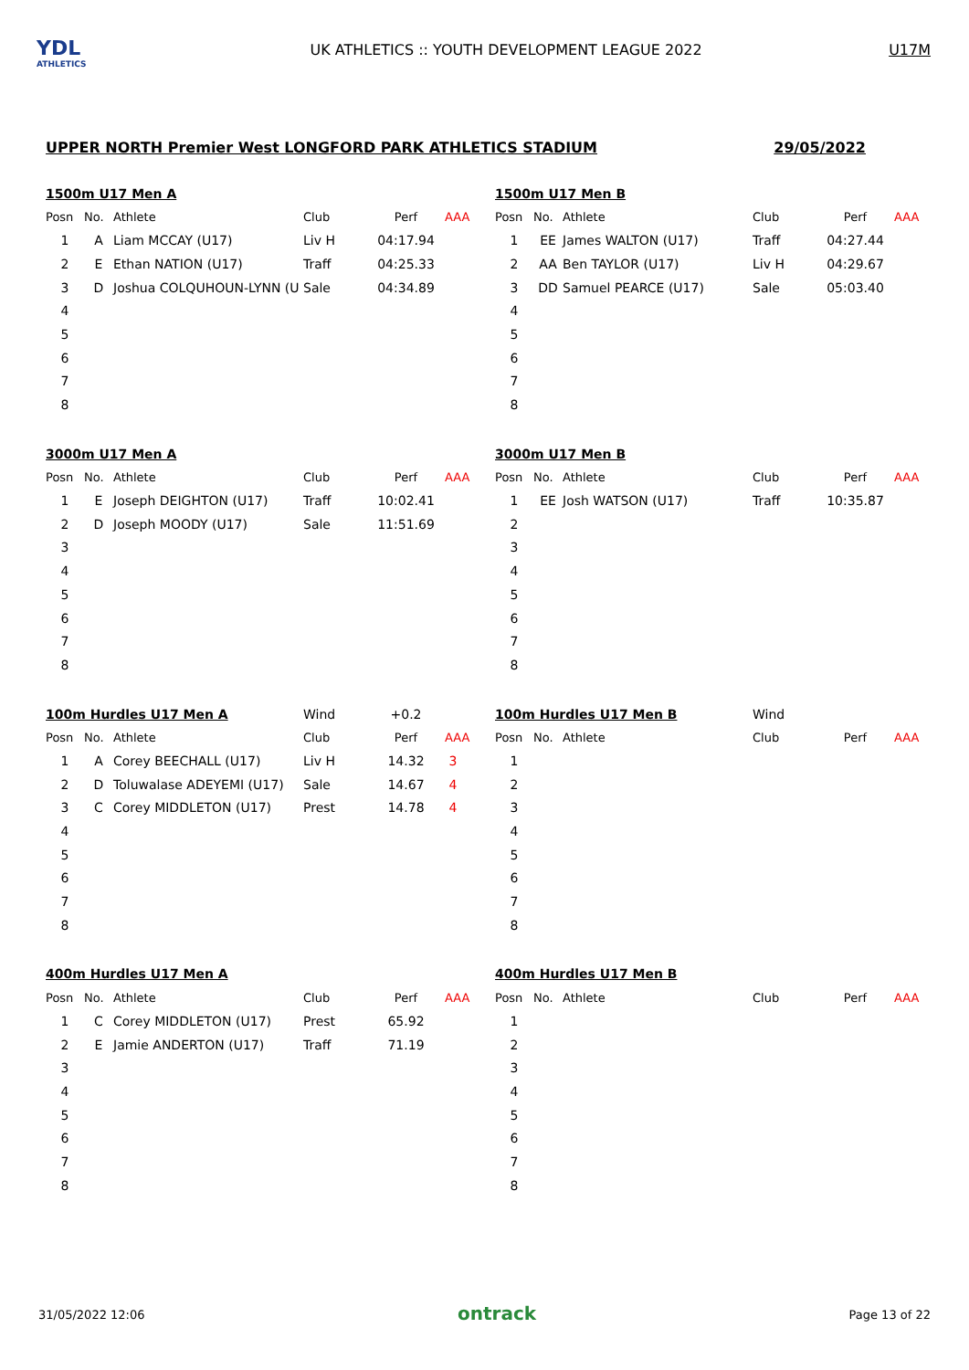YDL
ATHLETICS
UK ATHLETICS :: YOUTH DEVELOPMENT LEAGUE 2022
U17M
UPPER NORTH Premier West LONGFORD PARK ATHLETICS STADIUM 29/05/2022
| 1500m U17 Men A | | | | | |
| Posn | No. | Athlete | Club | Perf | AAA |
| 1 | A | Liam MCCAY (U17) | Liv H | 04:17.94 | |
| 2 | E | Ethan NATION (U17) | Traff | 04:25.33 | |
| 3 | D | Joshua COLQUHOUN-LYNN (U | Sale | 04:34.89 | |
| 4 | | | | | |
| 5 | | | | | |
| 6 | | | | | |
| 7 | | | | | |
| 8 | | | | | |
| 1500m U17 Men B | | | | | |
| Posn | No. | Athlete | Club | Perf | AAA |
| 1 | EE | James WALTON (U17) | Traff | 04:27.44 | |
| 2 | AA | Ben TAYLOR (U17) | Liv H | 04:29.67 | |
| 3 | DD | Samuel PEARCE (U17) | Sale | 05:03.40 | |
| 4 | | | | | |
| 5 | | | | | |
| 6 | | | | | |
| 7 | | | | | |
| 8 | | | | | |
| 3000m U17 Men A | | | | | |
| Posn | No. | Athlete | Club | Perf | AAA |
| 1 | E | Joseph DEIGHTON (U17) | Traff | 10:02.41 | |
| 2 | D | Joseph MOODY (U17) | Sale | 11:51.69 | |
| 3 | | | | | |
| 4 | | | | | |
| 5 | | | | | |
| 6 | | | | | |
| 7 | | | | | |
| 8 | | | | | |
| 3000m U17 Men B | | | | | |
| Posn | No. | Athlete | Club | Perf | AAA |
| 1 | EE | Josh WATSON (U17) | Traff | 10:35.87 | |
| 2 | | | | | |
| 3 | | | | | |
| 4 | | | | | |
| 5 | | | | | |
| 6 | | | | | |
| 7 | | | | | |
| 8 | | | | | |
| 100m Hurdles U17 Men A | | | Wind | +0.2 | |
| Posn | No. | Athlete | Club | Perf | AAA |
| 1 | A | Corey BEECHALL (U17) | Liv H | 14.32 | 3 |
| 2 | D | Toluwalase ADEYEMI (U17) | Sale | 14.67 | 4 |
| 3 | C | Corey MIDDLETON (U17) | Prest | 14.78 | 4 |
| 4 | | | | | |
| 5 | | | | | |
| 6 | | | | | |
| 7 | | | | | |
| 8 | | | | | |
| 100m Hurdles U17 Men B | | | Wind | | |
| Posn | No. | Athlete | Club | Perf | AAA |
| 1 | | | | | |
| 2 | | | | | |
| 3 | | | | | |
| 4 | | | | | |
| 5 | | | | | |
| 6 | | | | | |
| 7 | | | | | |
| 8 | | | | | |
| 400m Hurdles U17 Men A | | | | | |
| Posn | No. | Athlete | Club | Perf | AAA |
| 1 | C | Corey MIDDLETON (U17) | Prest | 65.92 | |
| 2 | E | Jamie ANDERTON (U17) | Traff | 71.19 | |
| 3 | | | | | |
| 4 | | | | | |
| 5 | | | | | |
| 6 | | | | | |
| 7 | | | | | |
| 8 | | | | | |
| 400m Hurdles U17 Men B | | | | | |
| Posn | No. | Athlete | Club | Perf | AAA |
| 1 | | | | | |
| 2 | | | | | |
| 3 | | | | | |
| 4 | | | | | |
| 5 | | | | | |
| 6 | | | | | |
| 7 | | | | | |
| 8 | | | | | |
31/05/2022 12:06 ontrack Page 13 of 22